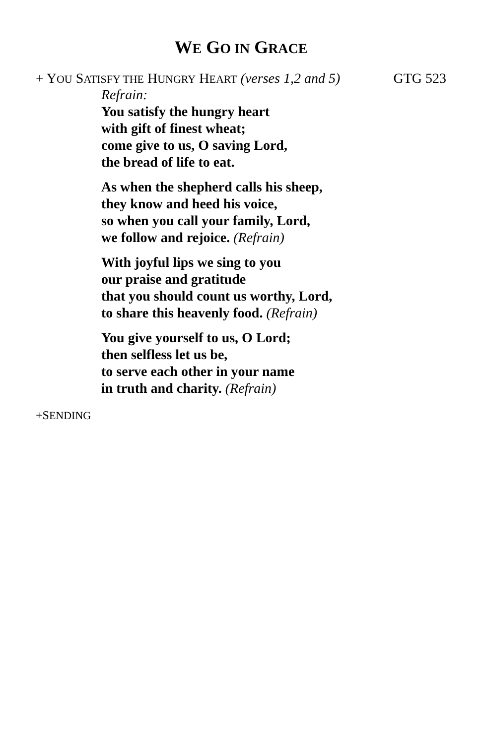WE GO IN GRACE
+ YOU SATISFY THE HUNGRY HEART (verses 1,2 and 5) GTG 523
Refrain:
You satisfy the hungry heart
with gift of finest wheat;
come give to us, O saving Lord,
the bread of life to eat.
As when the shepherd calls his sheep,
they know and heed his voice,
so when you call your family, Lord,
we follow and rejoice. (Refrain)
With joyful lips we sing to you
our praise and gratitude
that you should count us worthy, Lord,
to share this heavenly food. (Refrain)
You give yourself to us, O Lord;
then selfless let us be,
to serve each other in your name
in truth and charity. (Refrain)
+SENDING